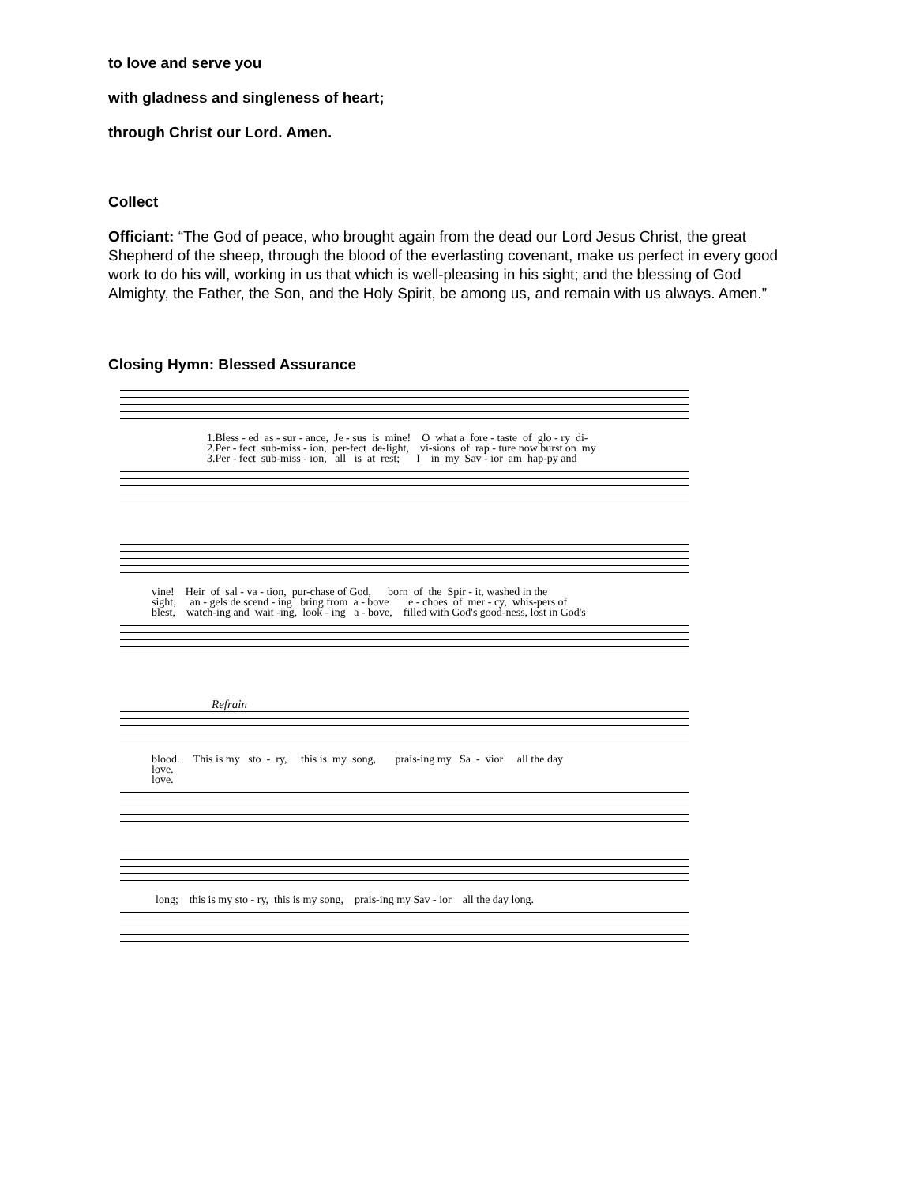to love and serve you
with gladness and singleness of heart;
through Christ our Lord. Amen.
Collect
Officiant: “The God of peace, who brought again from the dead our Lord Jesus Christ, the great Shepherd of the sheep, through the blood of the everlasting covenant, make us perfect in every good work to do his will, working in us that which is well-pleasing in his sight; and the blessing of God Almighty, the Father, the Son, and the Holy Spirit, be among us, and remain with us always. Amen.”
Closing Hymn: Blessed Assurance
1.Bless - ed as - sur - ance, Je - sus is mine! O what a fore - taste of glo - ry di- 2.Per - fect sub-miss - ion, per-fect de-light, vi-sions of rap - ture now burst on my 3.Per - fect sub-miss - ion, all is at rest; I in my Sav - ior am hap-py and
vine! Heir of sal - va - tion, pur-chase of God, born of the Spir - it, washed in the sight; an - gels de scend - ing bring from a - bove e - choes of mer - cy, whis-pers of blest, watch-ing and wait -ing, look - ing a - bove, filled with God's good-ness, lost in God's
Refrain
blood. This is my sto - ry, this is my song, prais-ing my Sa - vior all the day love. love.
long; this is my sto - ry, this is my song, prais-ing my Sav - ior all the day long.